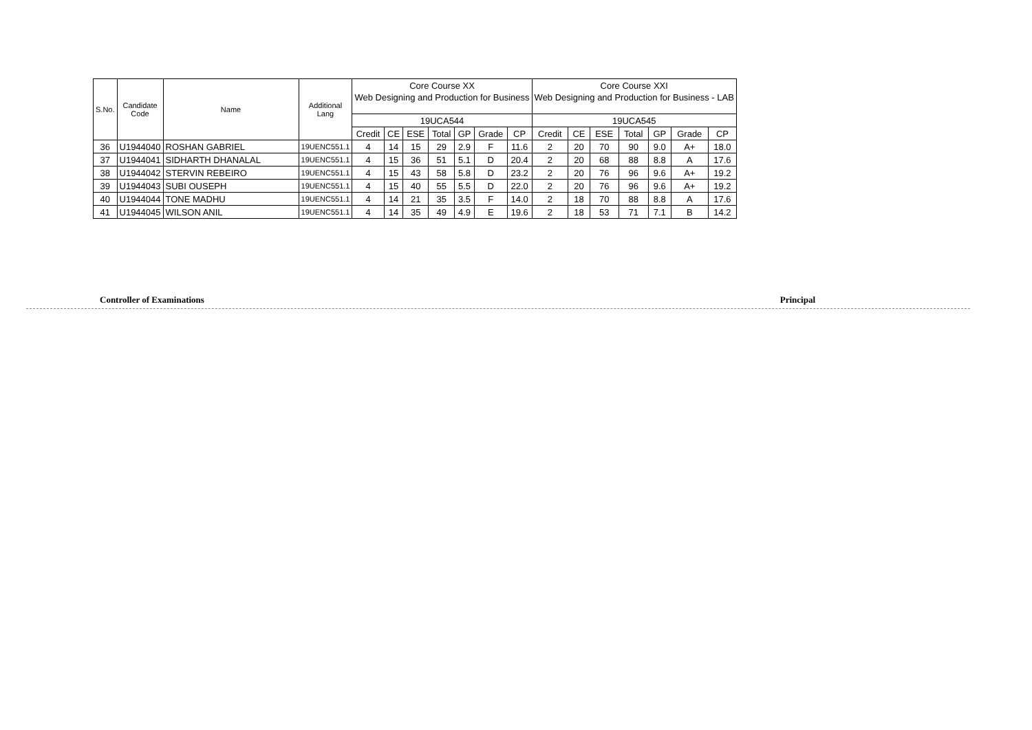| S.No. | Candidate Code | Name | Additional Lang | Core Course XX | | | | | | | Core Course XXI | | | | | | |
| --- | --- | --- | --- | --- | --- | --- | --- | --- | --- | --- | --- | --- | --- | --- | --- | --- | --- |
| | | | | Web Designing and Production for Business | | | | | | | Web Designing and Production for Business - LAB | | | | | | |
| | | | | 19UCA544 | | | | | | | 19UCA545 | | | | | | |
| | | | | Credit | CE | ESE | Total | GP | Grade | CP | Credit | CE | ESE | Total | GP | Grade | CP |
| 36 | U1944040 | ROSHAN GABRIEL | 19UENC551.1 | 4 | 14 | 15 | 29 | 2.9 | F | 11.6 | 2 | 20 | 70 | 90 | 9.0 | A+ | 18.0 |
| 37 | U1944041 | SIDHARTH DHANALAL | 19UENC551.1 | 4 | 15 | 36 | 51 | 5.1 | D | 20.4 | 2 | 20 | 68 | 88 | 8.8 | A | 17.6 |
| 38 | U1944042 | STERVIN REBEIRO | 19UENC551.1 | 4 | 15 | 43 | 58 | 5.8 | D | 23.2 | 2 | 20 | 76 | 96 | 9.6 | A+ | 19.2 |
| 39 | U1944043 | SUBI OUSEPH | 19UENC551.1 | 4 | 15 | 40 | 55 | 5.5 | D | 22.0 | 2 | 20 | 76 | 96 | 9.6 | A+ | 19.2 |
| 40 | U1944044 | TONE MADHU | 19UENC551.1 | 4 | 14 | 21 | 35 | 3.5 | F | 14.0 | 2 | 18 | 70 | 88 | 8.8 | A | 17.6 |
| 41 | U1944045 | WILSON ANIL | 19UENC551.1 | 4 | 14 | 35 | 49 | 4.9 | E | 19.6 | 2 | 18 | 53 | 71 | 7.1 | B | 14.2 |
Controller of Examinations Principal